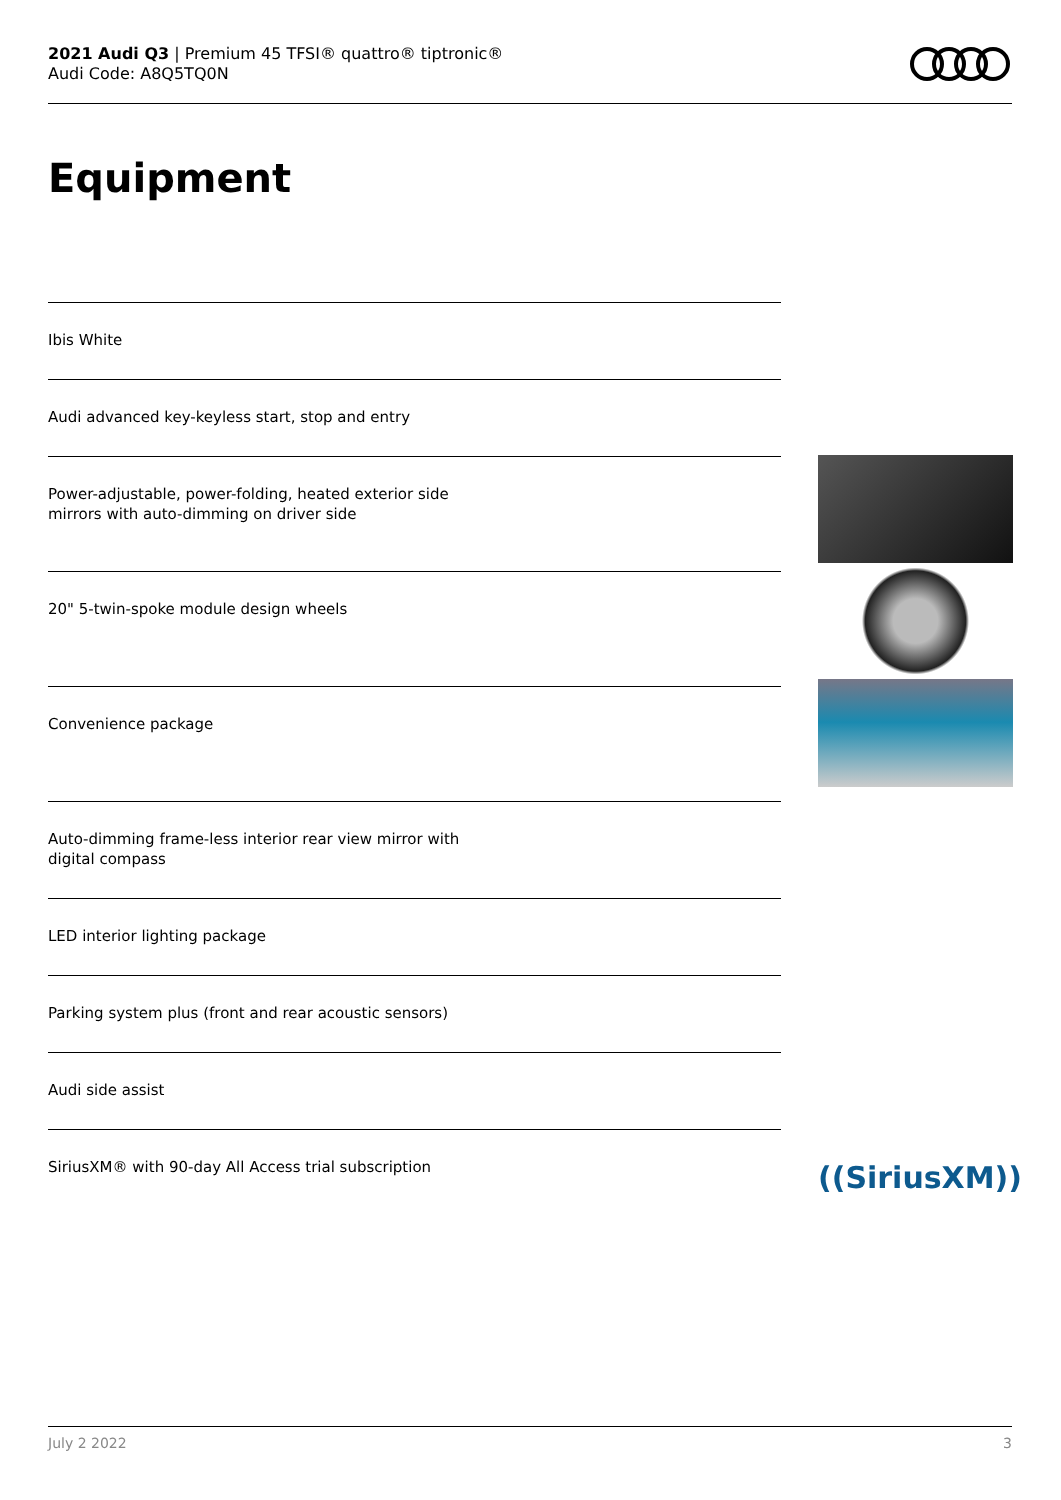2021 Audi Q3 | Premium 45 TFSI® quattro® tiptronic®
Audi Code: A8Q5TQ0N
Equipment
Ibis White
Audi advanced key-keyless start, stop and entry
Power-adjustable, power-folding, heated exterior side
mirrors with auto-dimming on driver side
20" 5-twin-spoke module design wheels
Convenience package
Auto-dimming frame-less interior rear view mirror with
digital compass
LED interior lighting package
Parking system plus (front and rear acoustic sensors)
Audi side assist
SiriusXM® with 90-day All Access trial subscription
((SiriusXM))
July 2 2022 3